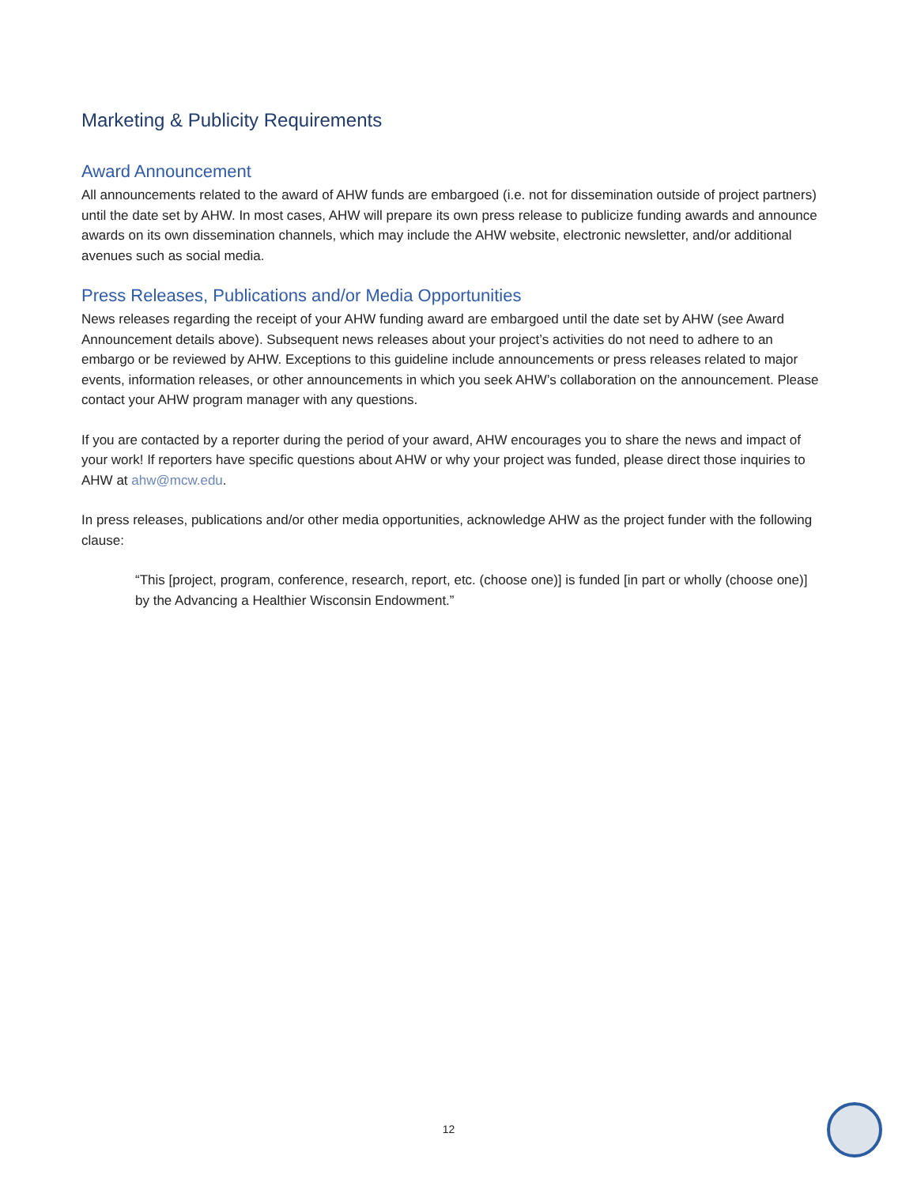Marketing & Publicity Requirements
Award Announcement
All announcements related to the award of AHW funds are embargoed (i.e. not for dissemination outside of project partners) until the date set by AHW. In most cases, AHW will prepare its own press release to publicize funding awards and announce awards on its own dissemination channels, which may include the AHW website, electronic newsletter, and/or additional avenues such as social media.
Press Releases, Publications and/or Media Opportunities
News releases regarding the receipt of your AHW funding award are embargoed until the date set by AHW (see Award Announcement details above). Subsequent news releases about your project’s activities do not need to adhere to an embargo or be reviewed by AHW. Exceptions to this guideline include announcements or press releases related to major events, information releases, or other announcements in which you seek AHW’s collaboration on the announcement. Please contact your AHW program manager with any questions.
If you are contacted by a reporter during the period of your award, AHW encourages you to share the news and impact of your work! If reporters have specific questions about AHW or why your project was funded, please direct those inquiries to AHW at ahw@mcw.edu.
In press releases, publications and/or other media opportunities, acknowledge AHW as the project funder with the following clause:
“This [project, program, conference, research, report, etc. (choose one)] is funded [in part or wholly (choose one)] by the Advancing a Healthier Wisconsin Endowment.”
12